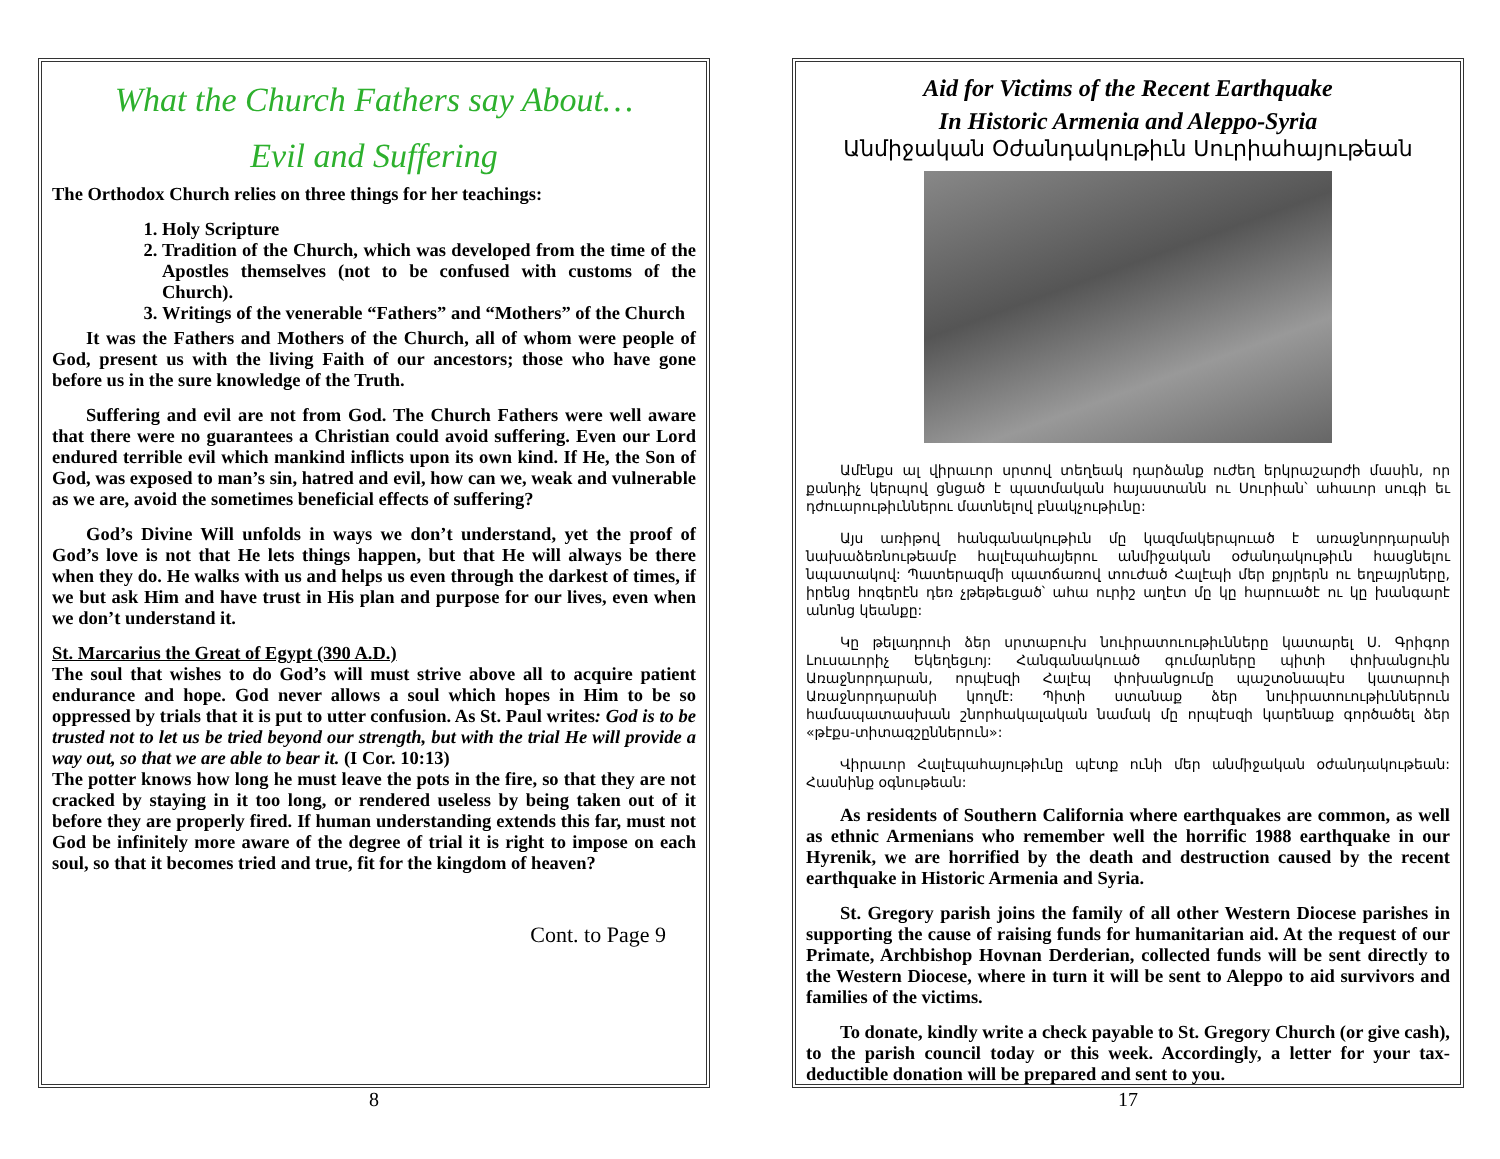What the Church Fathers say About…
Evil and Suffering
The Orthodox Church relies on three things for her teachings:
1. Holy Scripture
2. Tradition of the Church, which was developed from the time of the Apostles themselves (not to be confused with customs of the Church).
3. Writings of the venerable “Fathers” and “Mothers” of the Church
It was the Fathers and Mothers of the Church, all of whom were people of God, present us with the living Faith of our ancestors; those who have gone before us in the sure knowledge of the Truth.
Suffering and evil are not from God. The Church Fathers were well aware that there were no guarantees a Christian could avoid suffering. Even our Lord endured terrible evil which mankind inflicts upon its own kind. If He, the Son of God, was exposed to man’s sin, hatred and evil, how can we, weak and vulnerable as we are, avoid the sometimes beneficial effects of suffering?
God’s Divine Will unfolds in ways we don’t understand, yet the proof of God’s love is not that He lets things happen, but that He will always be there when they do. He walks with us and helps us even through the darkest of times, if we but ask Him and have trust in His plan and purpose for our lives, even when we don’t understand it.
St. Marcarius the Great of Egypt (390 A.D.)
The soul that wishes to do God’s will must strive above all to acquire patient endurance and hope. God never allows a soul which hopes in Him to be so oppressed by trials that it is put to utter confusion. As St. Paul writes: God is to be trusted not to let us be tried beyond our strength, but with the trial He will provide a way out, so that we are able to bear it. (I Cor. 10:13)
The potter knows how long he must leave the pots in the fire, so that they are not cracked by staying in it too long, or rendered useless by being taken out of it before they are properly fired. If human understanding extends this far, must not God be infinitely more aware of the degree of trial it is right to impose on each soul, so that it becomes tried and true, fit for the kingdom of heaven?
Cont. to Page 9
8
Aid for Victims of the Recent Earthquake
In Historic Armenia and Aleppo-Syria
Անմիջական Օժանդակութիւն Սուրիահայութեան
Ամէնքս ալ վիրաւոր սրտով տեղեակ դարձանք ուժեղ երկրաշարժի մասին, որ քանդիչ կերպով ցնցած է պատմական հայաստանն ու Սուրիան՝ ահաւոր սուգի եւ դժուարութիւններու մատնելով բնակչութիւնը:
Այս առիթով հանգանակութիւն մը կազմակերպուած է առաջնորդարանի նախաձեռնութեամբ հալէպահայերու անմիջական օժանդակութիւն հասցնելու նպատակով: Պատերազմի պատճառով տուժած Հալէպի մեր քոյրերն ու եղբայրները, իրենց հոգերէն դեռ չթեթեւցած՝ ահա ուրիշ աղէտ մը կը հարուածէ ու կը խանգարէ անոնց կեանքը:
Կը թելադրուի ձեր սրտաբուխ նուիրատուութիւնները կատարել Ս. Գրիգոր Լուսաւորիչ Եկեղեցւոյ: Հանգանակուած գումարները պիտի փոխանցուին Առաջնորդարան, որպէսզի Հալէպ փոխանցումը պաշտօնապէս կատարուի Առաջնորդարանի կողմէ: Պիտի ստանաք ձեր նուիրատուութիւններուն համապատասխան շնորհակալական նամակ մը որպէսզի կարենաք գործածել ձեր «թէքս-տիտագշըններուն»:
Վիրաւոր Հալէպահայութիւնը պէտք ունի մեր անմիջական օժանդակութեան: Հասնինք օգնութեան:
As residents of Southern California where earthquakes are common, as well as ethnic Armenians who remember well the horrific 1988 earthquake in our Hyrenik, we are horrified by the death and destruction caused by the recent earthquake in Historic Armenia and Syria.
St. Gregory parish joins the family of all other Western Diocese parishes in supporting the cause of raising funds for humanitarian aid. At the request of our Primate, Archbishop Hovnan Derderian, collected funds will be sent directly to the Western Diocese, where in turn it will be sent to Aleppo to aid survivors and families of the victims.
To donate, kindly write a check payable to St. Gregory Church (or give cash), to the parish council today or this week. Accordingly, a letter for your tax-deductible donation will be prepared and sent to you.
17